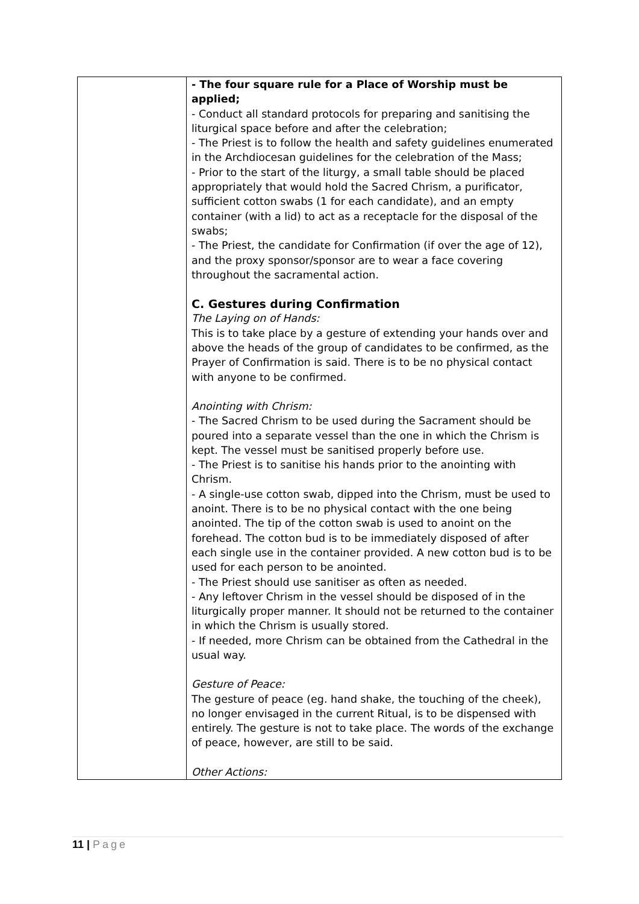| | - The four square rule for a Place of Worship must be applied; - Conduct all standard protocols for preparing and sanitising the liturgical space before and after the celebration; - The Priest is to follow the health and safety guidelines enumerated in the Archdiocesan guidelines for the celebration of the Mass; - Prior to the start of the liturgy, a small table should be placed appropriately that would hold the Sacred Chrism, a purificator, sufficient cotton swabs (1 for each candidate), and an empty container (with a lid) to act as a receptacle for the disposal of the swabs; - The Priest, the candidate for Confirmation (if over the age of 12), and the proxy sponsor/sponsor are to wear a face covering throughout the sacramental action. C. Gestures during Confirmation The Laying on of Hands: This is to take place by a gesture of extending your hands over and above the heads of the group of candidates to be confirmed, as the Prayer of Confirmation is said. There is to be no physical contact with anyone to be confirmed. Anointing with Chrism: - The Sacred Chrism to be used during the Sacrament should be poured into a separate vessel than the one in which the Chrism is kept. The vessel must be sanitised properly before use. - The Priest is to sanitise his hands prior to the anointing with Chrism. - A single-use cotton swab, dipped into the Chrism, must be used to anoint. There is to be no physical contact with the one being anointed. The tip of the cotton swab is used to anoint on the forehead. The cotton bud is to be immediately disposed of after each single use in the container provided. A new cotton bud is to be used for each person to be anointed. - The Priest should use sanitiser as often as needed. - Any leftover Chrism in the vessel should be disposed of in the liturgically proper manner. It should not be returned to the container in which the Chrism is usually stored. - If needed, more Chrism can be obtained from the Cathedral in the usual way. Gesture of Peace: The gesture of peace (eg. hand shake, the touching of the cheek), no longer envisaged in the current Ritual, is to be dispensed with entirely. The gesture is not to take place. The words of the exchange of peace, however, are still to be said. Other Actions: |
11 | Page